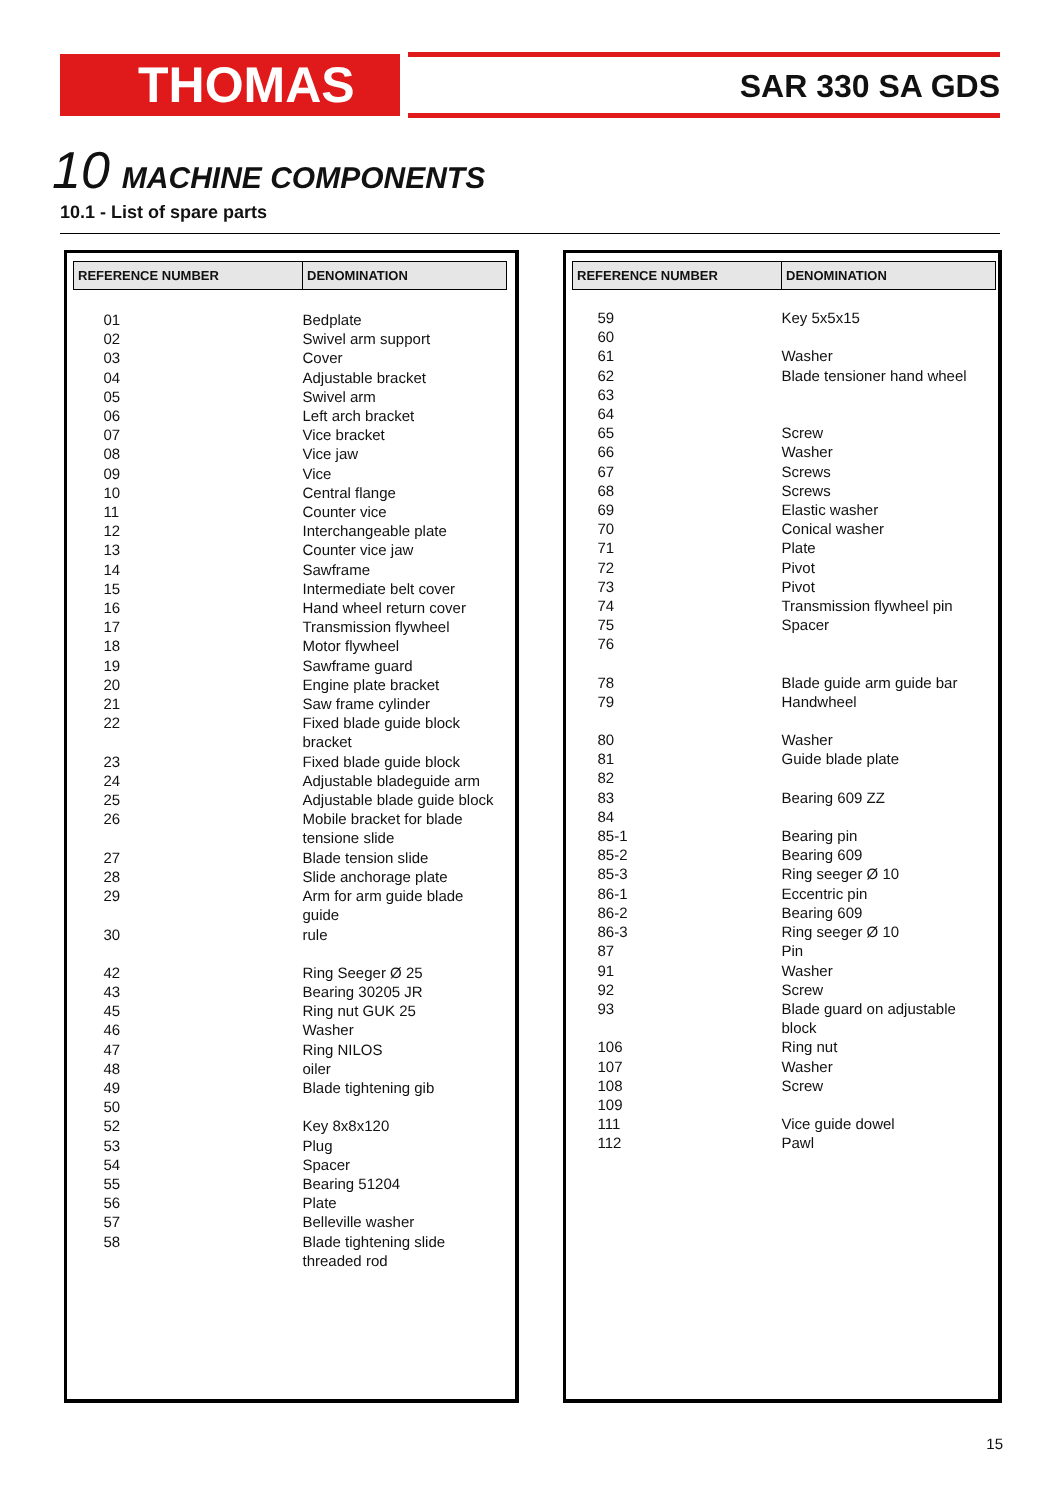THOMAS SAR 330 SA GDS
10 MACHINE COMPONENTS
10.1 - List of spare parts
| REFERENCE NUMBER | DENOMINATION |
| --- | --- |
| 01 | Bedplate |
| 02 | Swivel arm support |
| 03 | Cover |
| 04 | Adjustable bracket |
| 05 | Swivel arm |
| 06 | Left arch bracket |
| 07 | Vice bracket |
| 08 | Vice jaw |
| 09 | Vice |
| 10 | Central flange |
| 11 | Counter vice |
| 12 | Interchangeable plate |
| 13 | Counter vice jaw |
| 14 | Sawframe |
| 15 | Intermediate belt cover |
| 16 | Hand wheel return cover |
| 17 | Transmission flywheel |
| 18 | Motor flywheel |
| 19 | Sawframe guard |
| 20 | Engine plate bracket |
| 21 | Saw frame cylinder |
| 22 | Fixed blade guide block bracket |
| 23 | Fixed blade guide block |
| 24 | Adjustable bladeguide arm |
| 25 | Adjustable blade guide block |
| 26 | Mobile bracket for blade tensione slide |
| 27 | Blade tension slide |
| 28 | Slide anchorage plate |
| 29 | Arm for arm guide blade guide |
| 30 | rule |
| 42 | Ring Seeger Ø 25 |
| 43 | Bearing 30205 JR |
| 45 | Ring nut GUK 25 |
| 46 | Washer |
| 47 | Ring NILOS |
| 48 | oiler |
| 49 | Blade tightening gib |
| 50 | |
| 52 | Key 8x8x120 |
| 53 | Plug |
| 54 | Spacer |
| 55 | Bearing 51204 |
| 56 | Plate |
| 57 | Belleville washer |
| 58 | Blade tightening slide threaded rod |
| REFERENCE NUMBER | DENOMINATION |
| --- | --- |
| 59 | Key 5x5x15 |
| 60 | |
| 61 | Washer |
| 62 | Blade tensioner hand wheel |
| 63 | |
| 64 | |
| 65 | Screw |
| 66 | Washer |
| 67 | Screws |
| 68 | Screws |
| 69 | Elastic washer |
| 70 | Conical washer |
| 71 | Plate |
| 72 | Pivot |
| 73 | Pivot |
| 74 | Transmission flywheel pin |
| 75 | Spacer |
| 76 | |
| 78 | Blade guide arm guide bar |
| 79 | Handwheel |
| 80 | Washer |
| 81 | Guide blade plate |
| 82 | |
| 83 | Bearing 609 ZZ |
| 84 | |
| 85-1 | Bearing pin |
| 85-2 | Bearing 609 |
| 85-3 | Ring seeger Ø 10 |
| 86-1 | Eccentric pin |
| 86-2 | Bearing 609 |
| 86-3 | Ring seeger Ø 10 |
| 87 | Pin |
| 91 | Washer |
| 92 | Screw |
| 93 | Blade guard on adjustable block |
| 106 | Ring nut |
| 107 | Washer |
| 108 | Screw |
| 109 | |
| 111 | Vice guide dowel |
| 112 | Pawl |
15